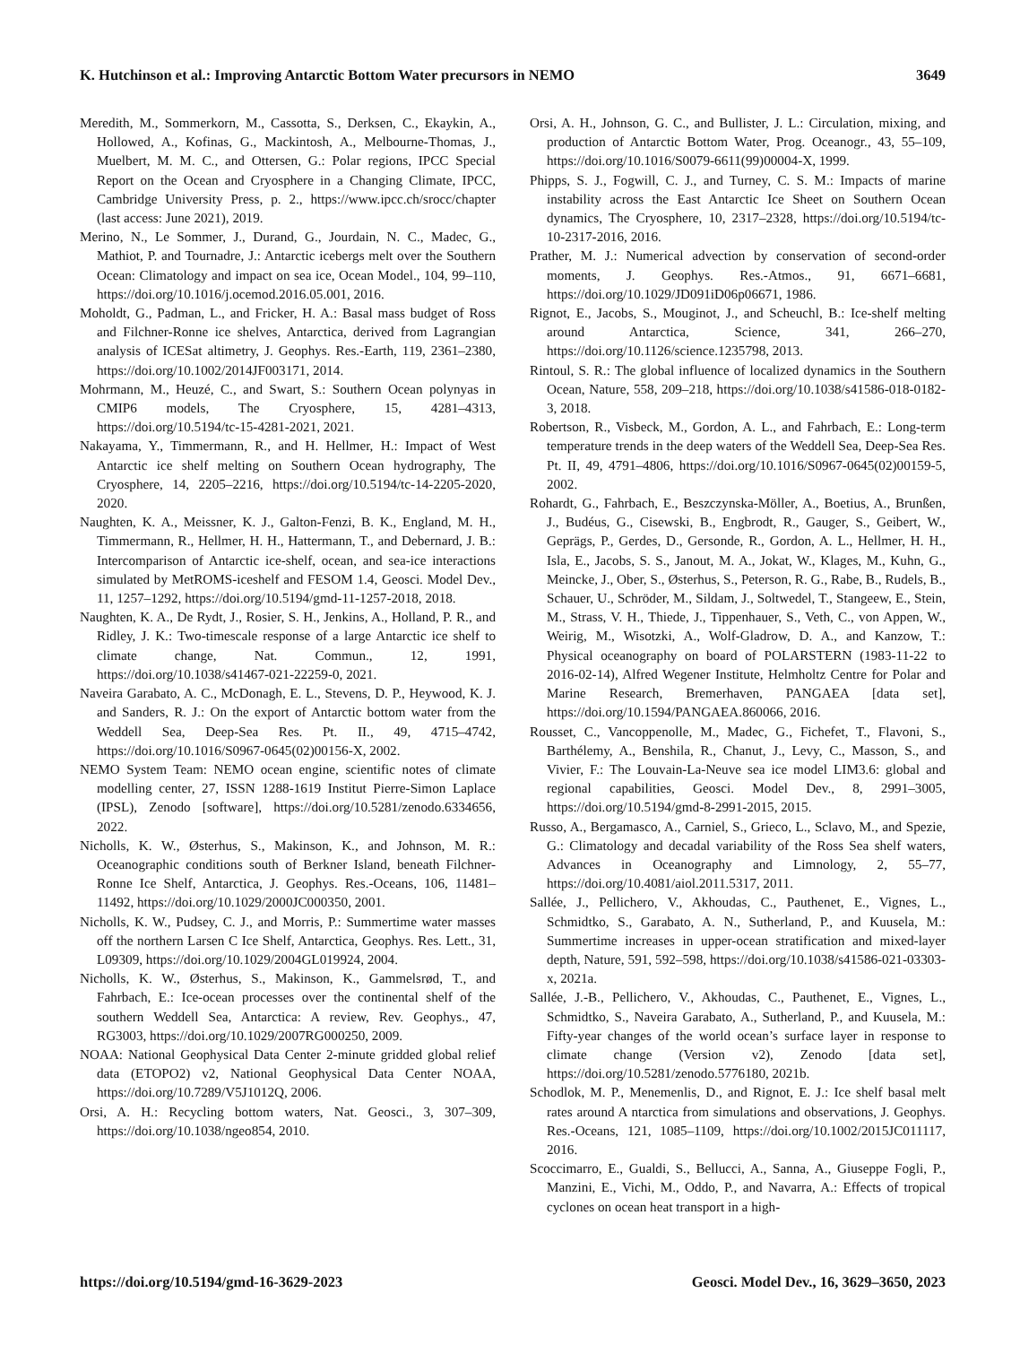K. Hutchinson et al.: Improving Antarctic Bottom Water precursors in NEMO 3649
Meredith, M., Sommerkorn, M., Cassotta, S., Derksen, C., Ekaykin, A., Hollowed, A., Kofinas, G., Mackintosh, A., Melbourne-Thomas, J., Muelbert, M. M. C., and Ottersen, G.: Polar regions, IPCC Special Report on the Ocean and Cryosphere in a Changing Climate, IPCC, Cambridge University Press, p. 2., https://www.ipcc.ch/srocc/chapter (last access: June 2021), 2019.
Merino, N., Le Sommer, J., Durand, G., Jourdain, N. C., Madec, G., Mathiot, P. and Tournadre, J.: Antarctic icebergs melt over the Southern Ocean: Climatology and impact on sea ice, Ocean Model., 104, 99–110, https://doi.org/10.1016/j.ocemod.2016.05.001, 2016.
Moholdt, G., Padman, L., and Fricker, H. A.: Basal mass budget of Ross and Filchner-Ronne ice shelves, Antarctica, derived from Lagrangian analysis of ICESat altimetry, J. Geophys. Res.-Earth, 119, 2361–2380, https://doi.org/10.1002/2014JF003171, 2014.
Mohrmann, M., Heuzé, C., and Swart, S.: Southern Ocean polynyas in CMIP6 models, The Cryosphere, 15, 4281–4313, https://doi.org/10.5194/tc-15-4281-2021, 2021.
Nakayama, Y., Timmermann, R., and H. Hellmer, H.: Impact of West Antarctic ice shelf melting on Southern Ocean hydrography, The Cryosphere, 14, 2205–2216, https://doi.org/10.5194/tc-14-2205-2020, 2020.
Naughten, K. A., Meissner, K. J., Galton-Fenzi, B. K., England, M. H., Timmermann, R., Hellmer, H. H., Hattermann, T., and Debernard, J. B.: Intercomparison of Antarctic ice-shelf, ocean, and sea-ice interactions simulated by MetROMS-iceshelf and FESOM 1.4, Geosci. Model Dev., 11, 1257–1292, https://doi.org/10.5194/gmd-11-1257-2018, 2018.
Naughten, K. A., De Rydt, J., Rosier, S. H., Jenkins, A., Holland, P. R., and Ridley, J. K.: Two-timescale response of a large Antarctic ice shelf to climate change, Nat. Commun., 12, 1991, https://doi.org/10.1038/s41467-021-22259-0, 2021.
Naveira Garabato, A. C., McDonagh, E. L., Stevens, D. P., Heywood, K. J. and Sanders, R. J.: On the export of Antarctic bottom water from the Weddell Sea, Deep-Sea Res. Pt. II., 49, 4715–4742, https://doi.org/10.1016/S0967-0645(02)00156-X, 2002.
NEMO System Team: NEMO ocean engine, scientific notes of climate modelling center, 27, ISSN 1288-1619 Institut Pierre-Simon Laplace (IPSL), Zenodo [software], https://doi.org/10.5281/zenodo.6334656, 2022.
Nicholls, K. W., Østerhus, S., Makinson, K., and Johnson, M. R.: Oceanographic conditions south of Berkner Island, beneath Filchner-Ronne Ice Shelf, Antarctica, J. Geophys. Res.-Oceans, 106, 11481–11492, https://doi.org/10.1029/2000JC000350, 2001.
Nicholls, K. W., Pudsey, C. J., and Morris, P.: Summertime water masses off the northern Larsen C Ice Shelf, Antarctica, Geophys. Res. Lett., 31, L09309, https://doi.org/10.1029/2004GL019924, 2004.
Nicholls, K. W., Østerhus, S., Makinson, K., Gammelsrød, T., and Fahrbach, E.: Ice-ocean processes over the continental shelf of the southern Weddell Sea, Antarctica: A review, Rev. Geophys., 47, RG3003, https://doi.org/10.1029/2007RG000250, 2009.
NOAA: National Geophysical Data Center 2-minute gridded global relief data (ETOPO2) v2, National Geophysical Data Center NOAA, https://doi.org/10.7289/V5J1012Q, 2006.
Orsi, A. H.: Recycling bottom waters, Nat. Geosci., 3, 307–309, https://doi.org/10.1038/ngeo854, 2010.
Orsi, A. H., Johnson, G. C., and Bullister, J. L.: Circulation, mixing, and production of Antarctic Bottom Water, Prog. Oceanogr., 43, 55–109, https://doi.org/10.1016/S0079-6611(99)00004-X, 1999.
Phipps, S. J., Fogwill, C. J., and Turney, C. S. M.: Impacts of marine instability across the East Antarctic Ice Sheet on Southern Ocean dynamics, The Cryosphere, 10, 2317–2328, https://doi.org/10.5194/tc-10-2317-2016, 2016.
Prather, M. J.: Numerical advection by conservation of second-order moments, J. Geophys. Res.-Atmos., 91, 6671–6681, https://doi.org/10.1029/JD091iD06p06671, 1986.
Rignot, E., Jacobs, S., Mouginot, J., and Scheuchl, B.: Ice-shelf melting around Antarctica, Science, 341, 266–270, https://doi.org/10.1126/science.1235798, 2013.
Rintoul, S. R.: The global influence of localized dynamics in the Southern Ocean, Nature, 558, 209–218, https://doi.org/10.1038/s41586-018-0182-3, 2018.
Robertson, R., Visbeck, M., Gordon, A. L., and Fahrbach, E.: Long-term temperature trends in the deep waters of the Weddell Sea, Deep-Sea Res. Pt. II, 49, 4791–4806, https://doi.org/10.1016/S0967-0645(02)00159-5, 2002.
Rohardt, G., Fahrbach, E., Beszczynska-Möller, A., Boetius, A., Brunßen, J., Budéus, G., Cisewski, B., Engbrodt, R., Gauger, S., Geibert, W., Geprägs, P., Gerdes, D., Gersonde, R., Gordon, A. L., Hellmer, H. H., Isla, E., Jacobs, S. S., Janout, M. A., Jokat, W., Klages, M., Kuhn, G., Meincke, J., Ober, S., Østerhus, S., Peterson, R. G., Rabe, B., Rudels, B., Schauer, U., Schröder, M., Sildam, J., Soltwedel, T., Stangeew, E., Stein, M., Strass, V. H., Thiede, J., Tippenhauer, S., Veth, C., von Appen, W., Weirig, M., Wisotzki, A., Wolf-Gladrow, D. A., and Kanzow, T.: Physical oceanography on board of POLARSTERN (1983-11-22 to 2016-02-14), Alfred Wegener Institute, Helmholtz Centre for Polar and Marine Research, Bremerhaven, PANGAEA [data set], https://doi.org/10.1594/PANGAEA.860066, 2016.
Rousset, C., Vancoppenolle, M., Madec, G., Fichefet, T., Flavoni, S., Barthélemy, A., Benshila, R., Chanut, J., Levy, C., Masson, S., and Vivier, F.: The Louvain-La-Neuve sea ice model LIM3.6: global and regional capabilities, Geosci. Model Dev., 8, 2991–3005, https://doi.org/10.5194/gmd-8-2991-2015, 2015.
Russo, A., Bergamasco, A., Carniel, S., Grieco, L., Sclavo, M., and Spezie, G.: Climatology and decadal variability of the Ross Sea shelf waters, Advances in Oceanography and Limnology, 2, 55–77, https://doi.org/10.4081/aiol.2011.5317, 2011.
Sallée, J., Pellichero, V., Akhoudas, C., Pauthenet, E., Vignes, L., Schmidtko, S., Garabato, A. N., Sutherland, P., and Kuusela, M.: Summertime increases in upper-ocean stratification and mixed-layer depth, Nature, 591, 592–598, https://doi.org/10.1038/s41586-021-03303-x, 2021a.
Sallée, J.-B., Pellichero, V., Akhoudas, C., Pauthenet, E., Vignes, L., Schmidtko, S., Naveira Garabato, A., Sutherland, P., and Kuusela, M.: Fifty-year changes of the world ocean’s surface layer in response to climate change (Version v2), Zenodo [data set], https://doi.org/10.5281/zenodo.5776180, 2021b.
Schodlok, M. P., Menemenlis, D., and Rignot, E. J.: Ice shelf basal melt rates around A ntarctica from simulations and observations, J. Geophys. Res.-Oceans, 121, 1085–1109, https://doi.org/10.1002/2015JC011117, 2016.
Scoccimarro, E., Gualdi, S., Bellucci, A., Sanna, A., Giuseppe Fogli, P., Manzini, E., Vichi, M., Oddo, P., and Navarra, A.: Effects of tropical cyclones on ocean heat transport in a high-
https://doi.org/10.5194/gmd-16-3629-2023 Geosci. Model Dev., 16, 3629–3650, 2023